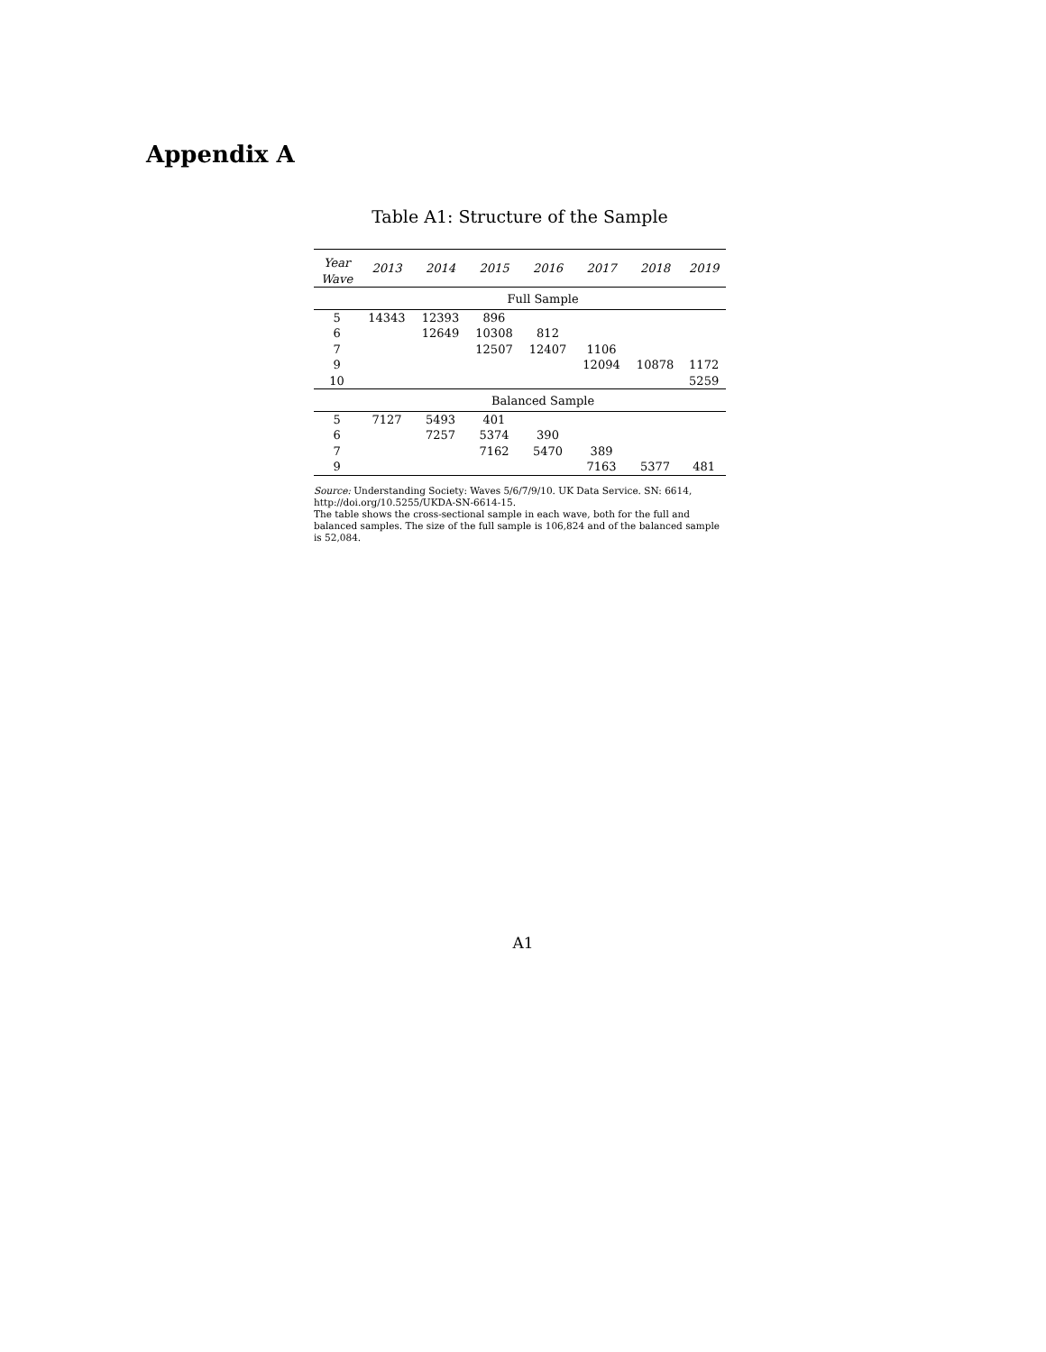Appendix A
Table A1: Structure of the Sample
| Year Wave | 2013 | 2014 | 2015 | 2016 | 2017 | 2018 | 2019 |
| --- | --- | --- | --- | --- | --- | --- | --- |
| | Full Sample | | | | | | |
| 5 | 14343 | 12393 | 896 | | | | |
| 6 | | 12649 | 10308 | 812 | | | |
| 7 | | | 12507 | 12407 | 1106 | | |
| 9 | | | | | 12094 | 10878 | 1172 |
| 10 | | | | | | | 5259 |
| | Balanced Sample | | | | | | |
| 5 | 7127 | 5493 | 401 | | | | |
| 6 | | 7257 | 5374 | 390 | | | |
| 7 | | | 7162 | 5470 | 389 | | |
| 9 | | | | | 7163 | 5377 | 481 |
Source: Understanding Society: Waves 5/6/7/9/10. UK Data Service. SN: 6614, http://doi.org/10.5255/UKDA-SN-6614-15.
The table shows the cross-sectional sample in each wave, both for the full and balanced samples. The size of the full sample is 106,824 and of the balanced sample is 52,084.
A1